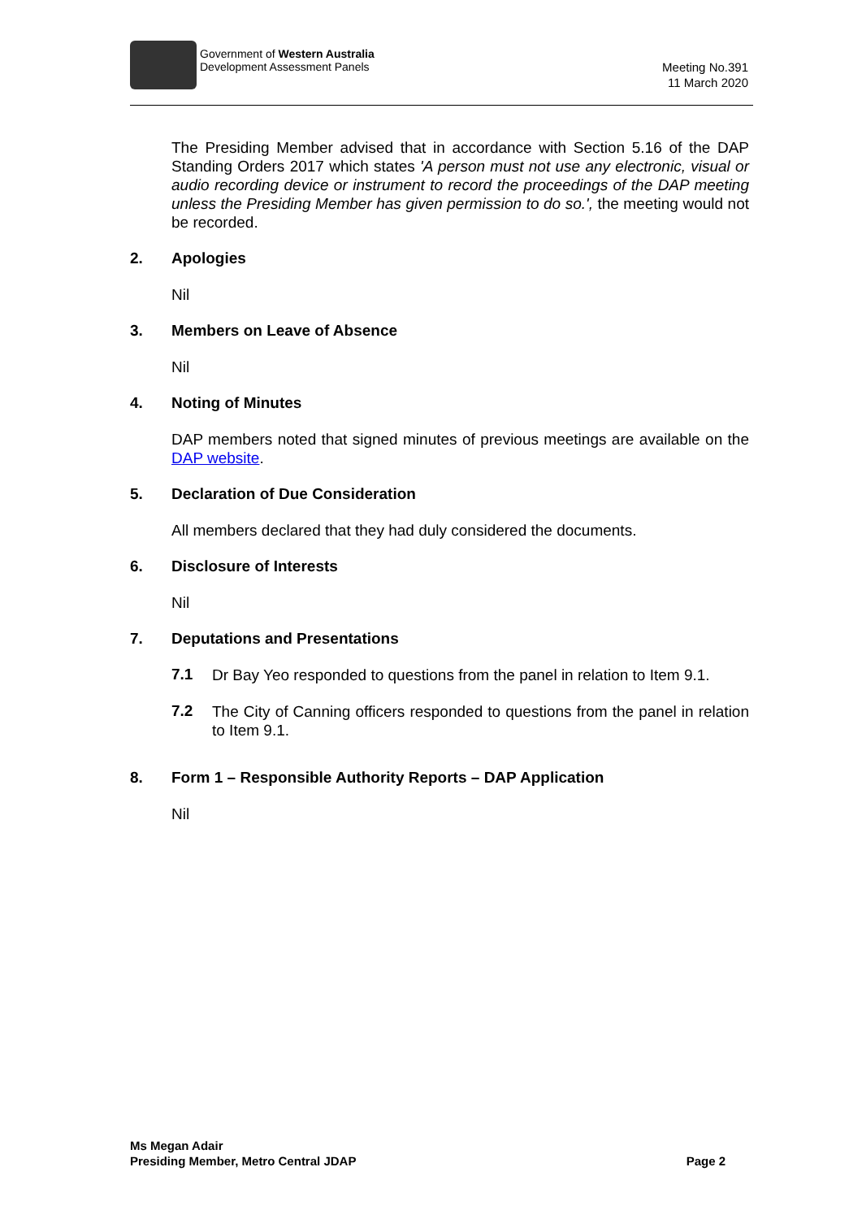Government of Western Australia
Development Assessment Panels
Meeting No.391
11 March 2020
The Presiding Member advised that in accordance with Section 5.16 of the DAP Standing Orders 2017 which states 'A person must not use any electronic, visual or audio recording device or instrument to record the proceedings of the DAP meeting unless the Presiding Member has given permission to do so.', the meeting would not be recorded.
2. Apologies
Nil
3. Members on Leave of Absence
Nil
4. Noting of Minutes
DAP members noted that signed minutes of previous meetings are available on the DAP website.
5. Declaration of Due Consideration
All members declared that they had duly considered the documents.
6. Disclosure of Interests
Nil
7. Deputations and Presentations
7.1
Dr Bay Yeo responded to questions from the panel in relation to Item 9.1.
7.2
The City of Canning officers responded to questions from the panel in relation to Item 9.1.
8. Form 1 – Responsible Authority Reports – DAP Application
Nil
Ms Megan Adair
Presiding Member, Metro Central JDAP
Page 2